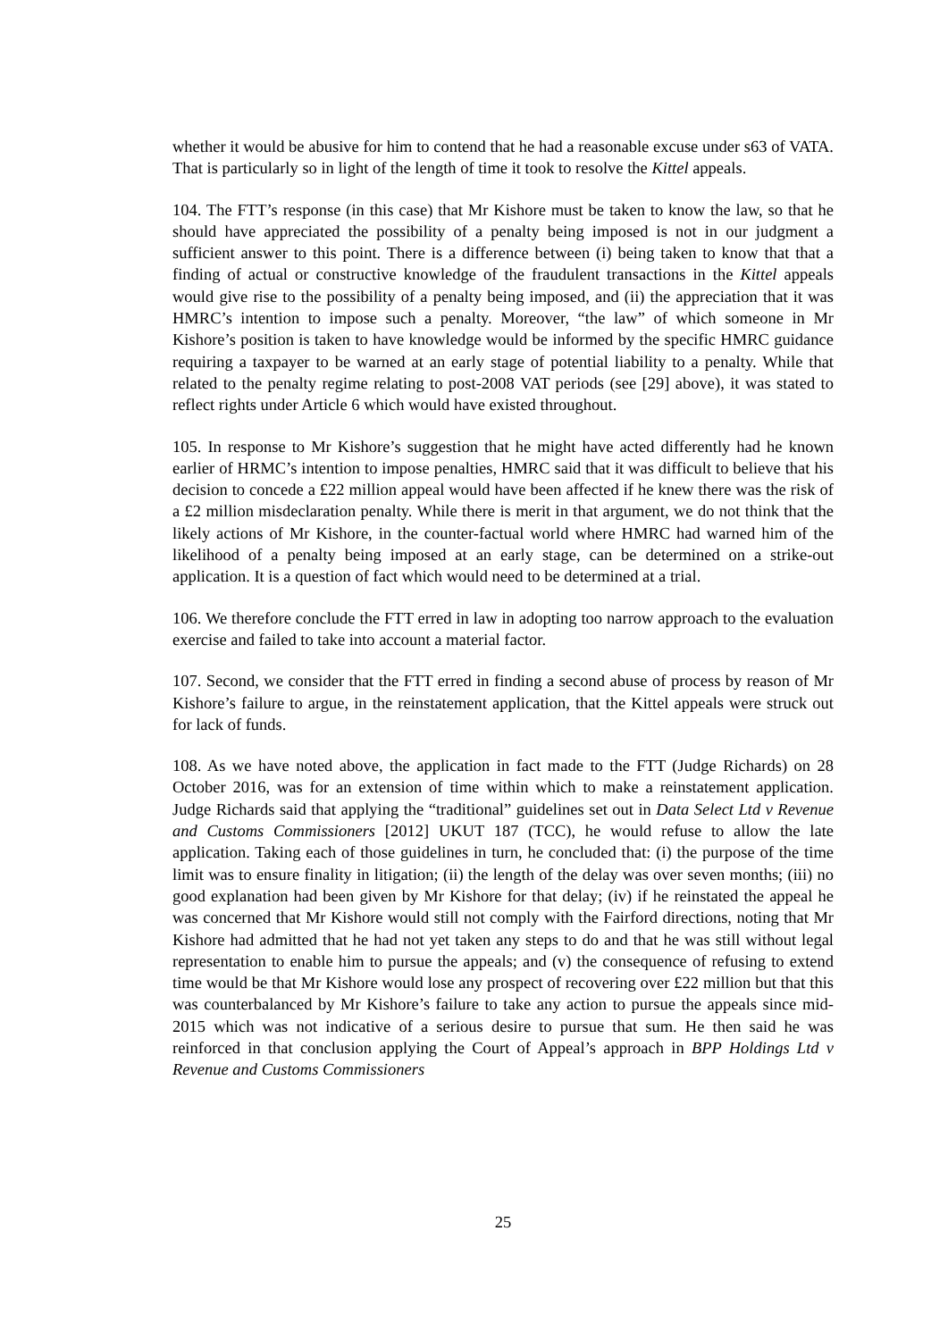whether it would be abusive for him to contend that he had a reasonable excuse under s63 of VATA. That is particularly so in light of the length of time it took to resolve the Kittel appeals.
104. The FTT’s response (in this case) that Mr Kishore must be taken to know the law, so that he should have appreciated the possibility of a penalty being imposed is not in our judgment a sufficient answer to this point. There is a difference between (i) being taken to know that that a finding of actual or constructive knowledge of the fraudulent transactions in the Kittel appeals would give rise to the possibility of a penalty being imposed, and (ii) the appreciation that it was HMRC’s intention to impose such a penalty. Moreover, “the law” of which someone in Mr Kishore’s position is taken to have knowledge would be informed by the specific HMRC guidance requiring a taxpayer to be warned at an early stage of potential liability to a penalty. While that related to the penalty regime relating to post-2008 VAT periods (see [29] above), it was stated to reflect rights under Article 6 which would have existed throughout.
105. In response to Mr Kishore’s suggestion that he might have acted differently had he known earlier of HRMC’s intention to impose penalties, HMRC said that it was difficult to believe that his decision to concede a £22 million appeal would have been affected if he knew there was the risk of a £2 million misdeclaration penalty. While there is merit in that argument, we do not think that the likely actions of Mr Kishore, in the counter-factual world where HMRC had warned him of the likelihood of a penalty being imposed at an early stage, can be determined on a strike-out application. It is a question of fact which would need to be determined at a trial.
106. We therefore conclude the FTT erred in law in adopting too narrow approach to the evaluation exercise and failed to take into account a material factor.
107. Second, we consider that the FTT erred in finding a second abuse of process by reason of Mr Kishore’s failure to argue, in the reinstatement application, that the Kittel appeals were struck out for lack of funds.
108. As we have noted above, the application in fact made to the FTT (Judge Richards) on 28 October 2016, was for an extension of time within which to make a reinstatement application. Judge Richards said that applying the “traditional” guidelines set out in Data Select Ltd v Revenue and Customs Commissioners [2012] UKUT 187 (TCC), he would refuse to allow the late application. Taking each of those guidelines in turn, he concluded that: (i) the purpose of the time limit was to ensure finality in litigation; (ii) the length of the delay was over seven months; (iii) no good explanation had been given by Mr Kishore for that delay; (iv) if he reinstated the appeal he was concerned that Mr Kishore would still not comply with the Fairford directions, noting that Mr Kishore had admitted that he had not yet taken any steps to do and that he was still without legal representation to enable him to pursue the appeals; and (v) the consequence of refusing to extend time would be that Mr Kishore would lose any prospect of recovering over £22 million but that this was counterbalanced by Mr Kishore’s failure to take any action to pursue the appeals since mid-2015 which was not indicative of a serious desire to pursue that sum. He then said he was reinforced in that conclusion applying the Court of Appeal’s approach in BPP Holdings Ltd v Revenue and Customs Commissioners
25